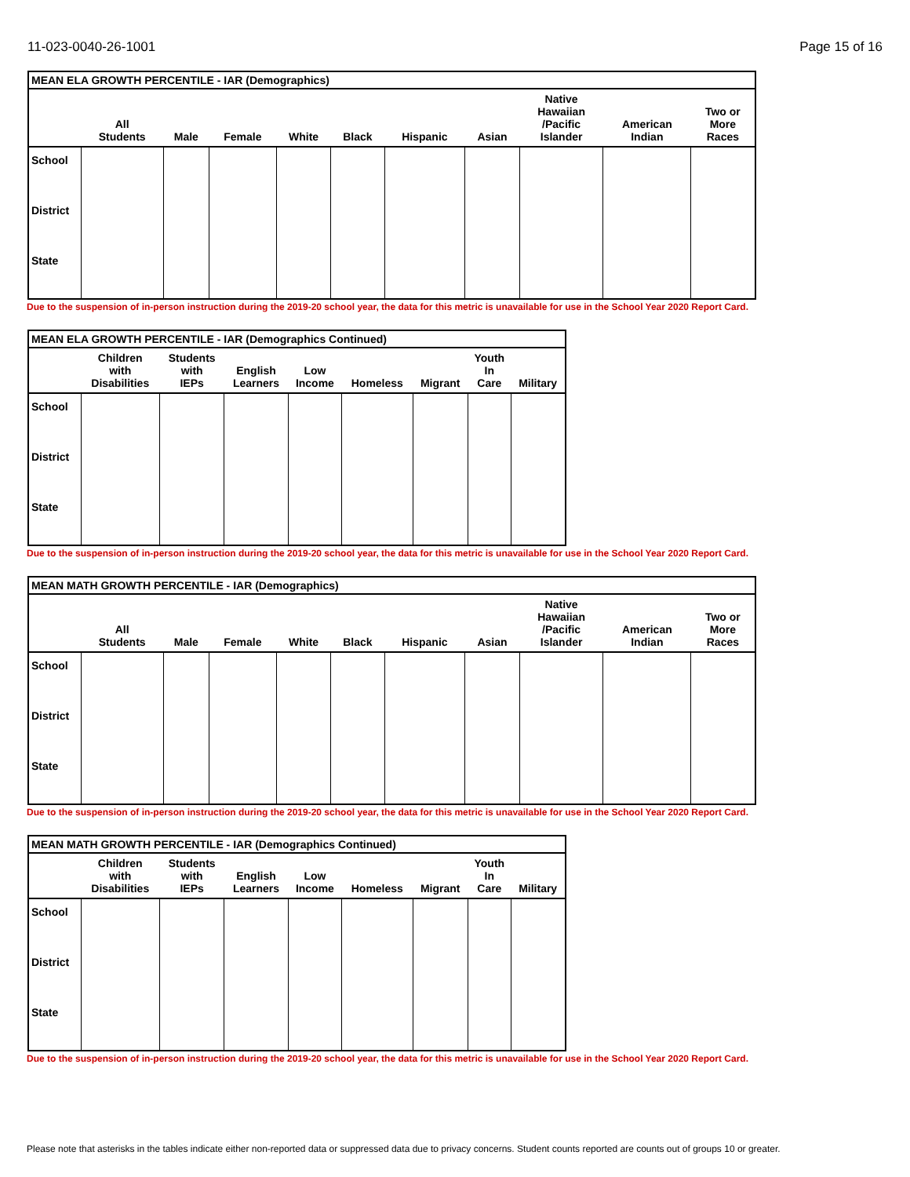11-023-0040-26-1001 Page 15 of 16
| MEAN ELA GROWTH PERCENTILE - IAR (Demographics) | | | | | | | | | | |
| | All Students | Male | Female | White | Black | Hispanic | Asian | Native Hawaiian /Pacific Islander | American Indian | Two or More Races |
| School | | | | | | | | | | |
| District | | | | | | | | | | |
| State | | | | | | | | | | |
Due to the suspension of in-person instruction during the 2019-20 school year, the data for this metric is unavailable for use in the School Year 2020 Report Card.
| MEAN ELA GROWTH PERCENTILE - IAR (Demographics Continued) | | | | | | | | |
| | Children with Disabilities | Students with IEPs | English Learners | Low Income | Homeless | Migrant | Youth In Care | Military |
| School | | | | | | | | |
| District | | | | | | | | |
| State | | | | | | | | |
Due to the suspension of in-person instruction during the 2019-20 school year, the data for this metric is unavailable for use in the School Year 2020 Report Card.
| MEAN MATH GROWTH PERCENTILE - IAR (Demographics) | | | | | | | | | | |
| | All Students | Male | Female | White | Black | Hispanic | Asian | Native Hawaiian /Pacific Islander | American Indian | Two or More Races |
| School | | | | | | | | | | |
| District | | | | | | | | | | |
| State | | | | | | | | | | |
Due to the suspension of in-person instruction during the 2019-20 school year, the data for this metric is unavailable for use in the School Year 2020 Report Card.
| MEAN MATH GROWTH PERCENTILE - IAR (Demographics Continued) | | | | | | | | |
| | Children with Disabilities | Students with IEPs | English Learners | Low Income | Homeless | Migrant | Youth In Care | Military |
| School | | | | | | | | |
| District | | | | | | | | |
| State | | | | | | | | |
Due to the suspension of in-person instruction during the 2019-20 school year, the data for this metric is unavailable for use in the School Year 2020 Report Card.
Please note that asterisks in the tables indicate either non-reported data or suppressed data due to privacy concerns. Student counts reported are counts out of groups 10 or greater.